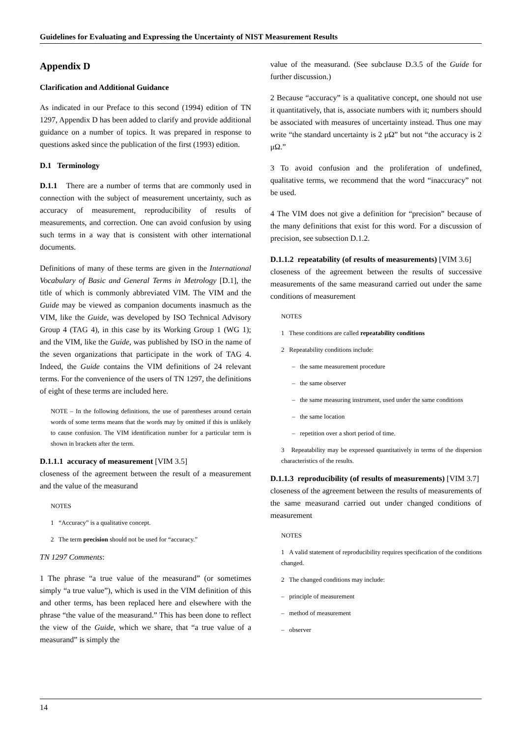Guidelines for Evaluating and Expressing the Uncertainty of NIST Measurement Results
Appendix D
Clarification and Additional Guidance
As indicated in our Preface to this second (1994) edition of TN 1297, Appendix D has been added to clarify and provide additional guidance on a number of topics. It was prepared in response to questions asked since the publication of the first (1993) edition.
D.1 Terminology
D.1.1 There are a number of terms that are commonly used in connection with the subject of measurement uncertainty, such as accuracy of measurement, reproducibility of results of measurements, and correction. One can avoid confusion by using such terms in a way that is consistent with other international documents.
Definitions of many of these terms are given in the International Vocabulary of Basic and General Terms in Metrology [D.1], the title of which is commonly abbreviated VIM. The VIM and the Guide may be viewed as companion documents inasmuch as the VIM, like the Guide, was developed by ISO Technical Advisory Group 4 (TAG 4), in this case by its Working Group 1 (WG 1); and the VIM, like the Guide, was published by ISO in the name of the seven organizations that participate in the work of TAG 4. Indeed, the Guide contains the VIM definitions of 24 relevant terms. For the convenience of the users of TN 1297, the definitions of eight of these terms are included here.
NOTE – In the following definitions, the use of parentheses around certain words of some terms means that the words may by omitted if this is unlikely to cause confusion. The VIM identification number for a particular term is shown in brackets after the term.
D.1.1.1 accuracy of measurement [VIM 3.5]
closeness of the agreement between the result of a measurement and the value of the measurand
NOTES
1 “Accuracy” is a qualitative concept.
2 The term precision should not be used for “accuracy.”
TN 1297 Comments:
1 The phrase “a true value of the measurand” (or sometimes simply “a true value”), which is used in the VIM definition of this and other terms, has been replaced here and elsewhere with the phrase “the value of the measurand.” This has been done to reflect the view of the Guide, which we share, that “a true value of a measurand” is simply the
value of the measurand. (See subclause D.3.5 of the Guide for further discussion.)
2 Because “accuracy” is a qualitative concept, one should not use it quantitatively, that is, associate numbers with it; numbers should be associated with measures of uncertainty instead. Thus one may write “the standard uncertainty is 2 μΩ” but not “the accuracy is 2 μΩ.”
3 To avoid confusion and the proliferation of undefined, qualitative terms, we recommend that the word “inaccuracy” not be used.
4 The VIM does not give a definition for “precision” because of the many definitions that exist for this word. For a discussion of precision, see subsection D.1.2.
D.1.1.2 repeatability (of results of measurements) [VIM 3.6]
closeness of the agreement between the results of successive measurements of the same measurand carried out under the same conditions of measurement
NOTES
1 These conditions are called repeatability conditions
2 Repeatability conditions include:
– the same measurement procedure
– the same observer
– the same measuring instrument, used under the same conditions
– the same location
– repetition over a short period of time.
3 Repeatability may be expressed quantitatively in terms of the dispersion characteristics of the results.
D.1.1.3 reproducibility (of results of measurements) [VIM 3.7]
closeness of the agreement between the results of measurements of the same measurand carried out under changed conditions of measurement
NOTES
1 A valid statement of reproducibility requires specification of the conditions changed.
2 The changed conditions may include:
– principle of measurement
– method of measurement
– observer
14